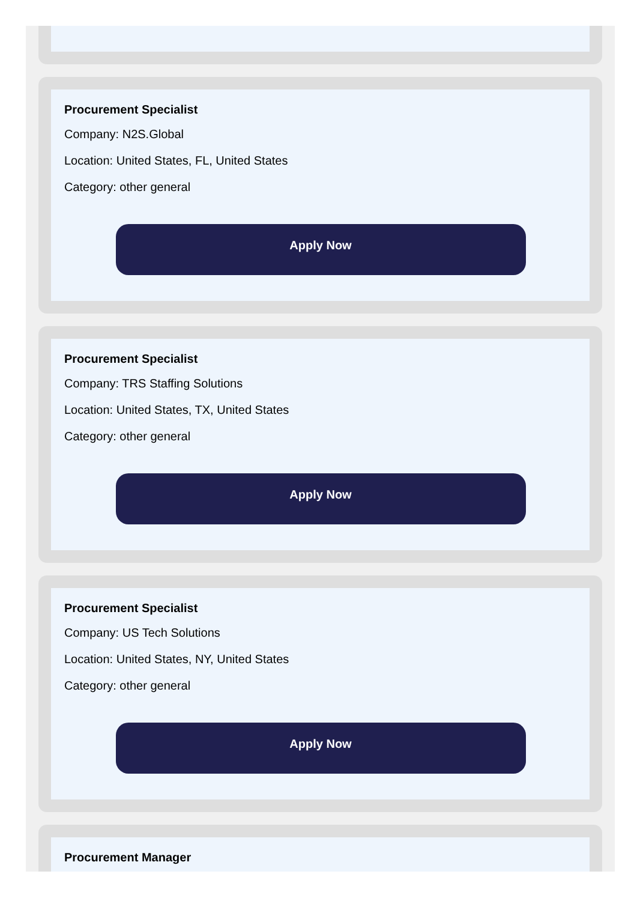Procurement Specialist
Company: N2S.Global
Location: United States, FL, United States
Category: other general
Apply Now
Procurement Specialist
Company: TRS Staffing Solutions
Location: United States, TX, United States
Category: other general
Apply Now
Procurement Specialist
Company: US Tech Solutions
Location: United States, NY, United States
Category: other general
Apply Now
Procurement Manager